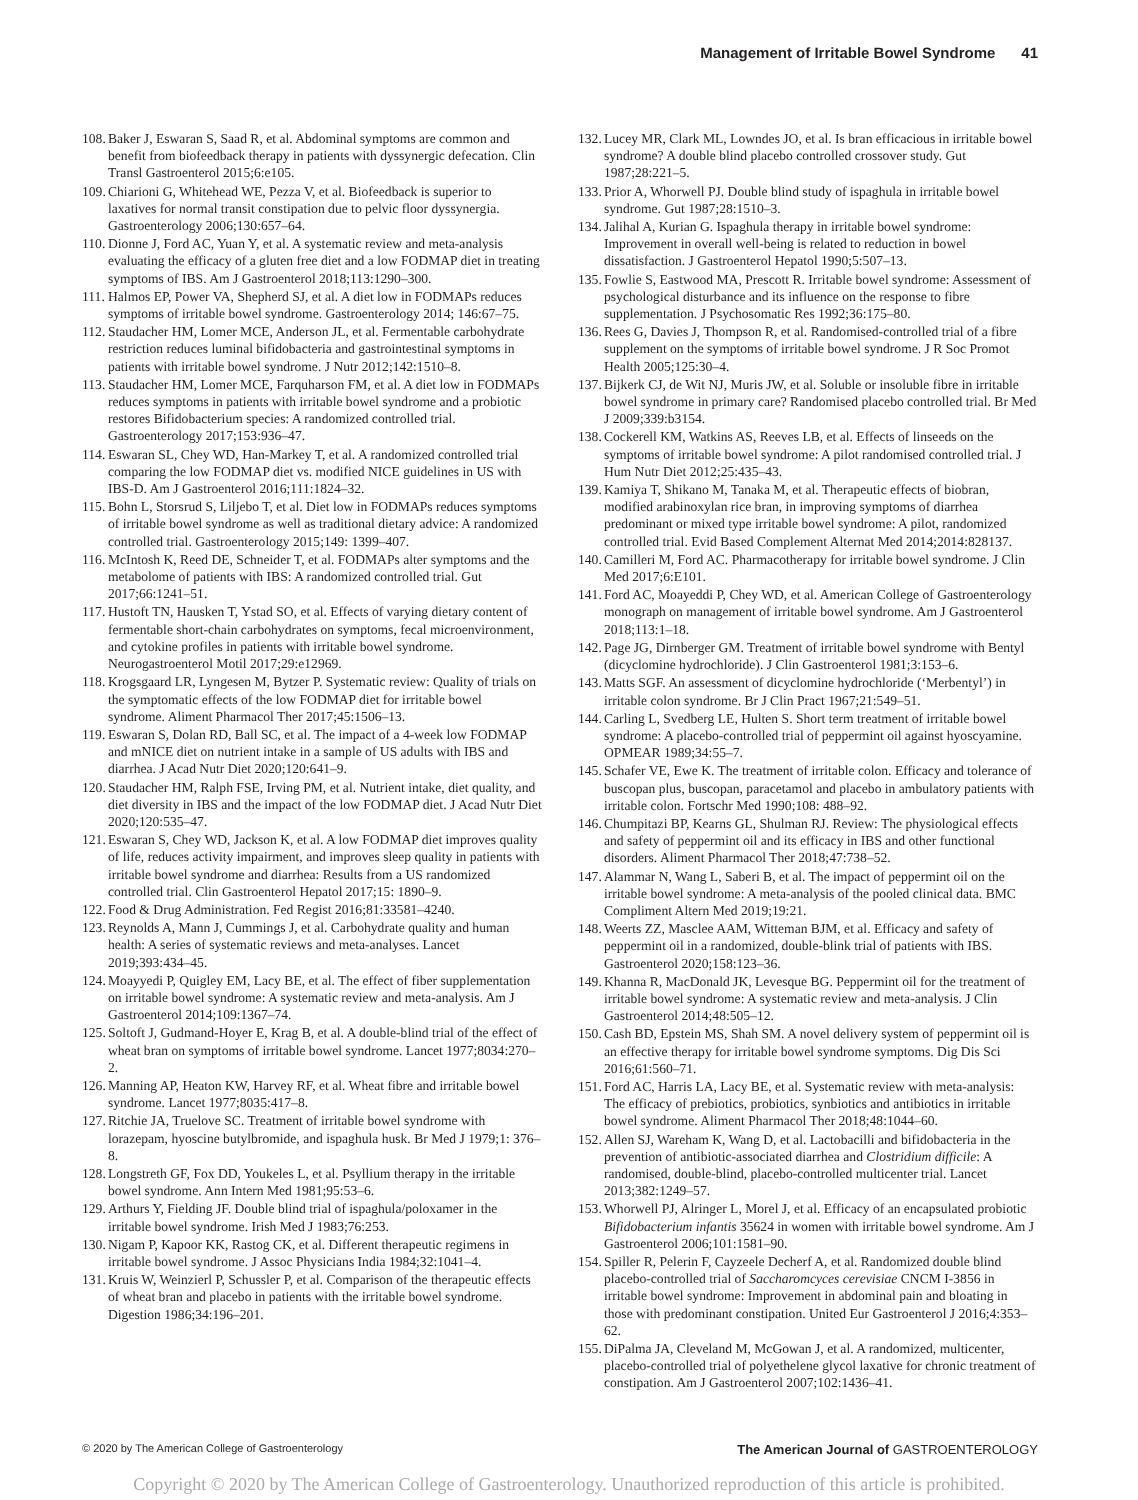Management of Irritable Bowel Syndrome 41
108. Baker J, Eswaran S, Saad R, et al. Abdominal symptoms are common and benefit from biofeedback therapy in patients with dyssynergic defecation. Clin Transl Gastroenterol 2015;6:e105.
109. Chiarioni G, Whitehead WE, Pezza V, et al. Biofeedback is superior to laxatives for normal transit constipation due to pelvic floor dyssynergia. Gastroenterology 2006;130:657–64.
110. Dionne J, Ford AC, Yuan Y, et al. A systematic review and meta-analysis evaluating the efficacy of a gluten free diet and a low FODMAP diet in treating symptoms of IBS. Am J Gastroenterol 2018;113:1290–300.
111. Halmos EP, Power VA, Shepherd SJ, et al. A diet low in FODMAPs reduces symptoms of irritable bowel syndrome. Gastroenterology 2014; 146:67–75.
112. Staudacher HM, Lomer MCE, Anderson JL, et al. Fermentable carbohydrate restriction reduces luminal bifidobacteria and gastrointestinal symptoms in patients with irritable bowel syndrome. J Nutr 2012;142:1510–8.
113. Staudacher HM, Lomer MCE, Farquharson FM, et al. A diet low in FODMAPs reduces symptoms in patients with irritable bowel syndrome and a probiotic restores Bifidobacterium species: A randomized controlled trial. Gastroenterology 2017;153:936–47.
114. Eswaran SL, Chey WD, Han-Markey T, et al. A randomized controlled trial comparing the low FODMAP diet vs. modified NICE guidelines in US with IBS-D. Am J Gastroenterol 2016;111:1824–32.
115. Bohn L, Storsrud S, Liljebo T, et al. Diet low in FODMAPs reduces symptoms of irritable bowel syndrome as well as traditional dietary advice: A randomized controlled trial. Gastroenterology 2015;149: 1399–407.
116. McIntosh K, Reed DE, Schneider T, et al. FODMAPs alter symptoms and the metabolome of patients with IBS: A randomized controlled trial. Gut 2017;66:1241–51.
117. Hustoft TN, Hausken T, Ystad SO, et al. Effects of varying dietary content of fermentable short-chain carbohydrates on symptoms, fecal microenvironment, and cytokine profiles in patients with irritable bowel syndrome. Neurogastroenterol Motil 2017;29:e12969.
118. Krogsgaard LR, Lyngesen M, Bytzer P. Systematic review: Quality of trials on the symptomatic effects of the low FODMAP diet for irritable bowel syndrome. Aliment Pharmacol Ther 2017;45:1506–13.
119. Eswaran S, Dolan RD, Ball SC, et al. The impact of a 4-week low FODMAP and mNICE diet on nutrient intake in a sample of US adults with IBS and diarrhea. J Acad Nutr Diet 2020;120:641–9.
120. Staudacher HM, Ralph FSE, Irving PM, et al. Nutrient intake, diet quality, and diet diversity in IBS and the impact of the low FODMAP diet. J Acad Nutr Diet 2020;120:535–47.
121. Eswaran S, Chey WD, Jackson K, et al. A low FODMAP diet improves quality of life, reduces activity impairment, and improves sleep quality in patients with irritable bowel syndrome and diarrhea: Results from a US randomized controlled trial. Clin Gastroenterol Hepatol 2017;15: 1890–9.
122. Food & Drug Administration. Fed Regist 2016;81:33581–4240.
123. Reynolds A, Mann J, Cummings J, et al. Carbohydrate quality and human health: A series of systematic reviews and meta-analyses. Lancet 2019;393:434–45.
124. Moayyedi P, Quigley EM, Lacy BE, et al. The effect of fiber supplementation on irritable bowel syndrome: A systematic review and meta-analysis. Am J Gastroenterol 2014;109:1367–74.
125. Soltoft J, Gudmand-Hoyer E, Krag B, et al. A double-blind trial of the effect of wheat bran on symptoms of irritable bowel syndrome. Lancet 1977;8034:270–2.
126. Manning AP, Heaton KW, Harvey RF, et al. Wheat fibre and irritable bowel syndrome. Lancet 1977;8035:417–8.
127. Ritchie JA, Truelove SC. Treatment of irritable bowel syndrome with lorazepam, hyoscine butylbromide, and ispaghula husk. Br Med J 1979;1: 376–8.
128. Longstreth GF, Fox DD, Youkeles L, et al. Psyllium therapy in the irritable bowel syndrome. Ann Intern Med 1981;95:53–6.
129. Arthurs Y, Fielding JF. Double blind trial of ispaghula/poloxamer in the irritable bowel syndrome. Irish Med J 1983;76:253.
130. Nigam P, Kapoor KK, Rastog CK, et al. Different therapeutic regimens in irritable bowel syndrome. J Assoc Physicians India 1984;32:1041–4.
131. Kruis W, Weinzierl P, Schussler P, et al. Comparison of the therapeutic effects of wheat bran and placebo in patients with the irritable bowel syndrome. Digestion 1986;34:196–201.
132. Lucey MR, Clark ML, Lowndes JO, et al. Is bran efficacious in irritable bowel syndrome? A double blind placebo controlled crossover study. Gut 1987;28:221–5.
133. Prior A, Whorwell PJ. Double blind study of ispaghula in irritable bowel syndrome. Gut 1987;28:1510–3.
134. Jalihal A, Kurian G. Ispaghula therapy in irritable bowel syndrome: Improvement in overall well-being is related to reduction in bowel dissatisfaction. J Gastroenterol Hepatol 1990;5:507–13.
135. Fowlie S, Eastwood MA, Prescott R. Irritable bowel syndrome: Assessment of psychological disturbance and its influence on the response to fibre supplementation. J Psychosomatic Res 1992;36:175–80.
136. Rees G, Davies J, Thompson R, et al. Randomised-controlled trial of a fibre supplement on the symptoms of irritable bowel syndrome. J R Soc Promot Health 2005;125:30–4.
137. Bijkerk CJ, de Wit NJ, Muris JW, et al. Soluble or insoluble fibre in irritable bowel syndrome in primary care? Randomised placebo controlled trial. Br Med J 2009;339:b3154.
138. Cockerell KM, Watkins AS, Reeves LB, et al. Effects of linseeds on the symptoms of irritable bowel syndrome: A pilot randomised controlled trial. J Hum Nutr Diet 2012;25:435–43.
139. Kamiya T, Shikano M, Tanaka M, et al. Therapeutic effects of biobran, modified arabinoxylan rice bran, in improving symptoms of diarrhea predominant or mixed type irritable bowel syndrome: A pilot, randomized controlled trial. Evid Based Complement Alternat Med 2014;2014:828137.
140. Camilleri M, Ford AC. Pharmacotherapy for irritable bowel syndrome. J Clin Med 2017;6:E101.
141. Ford AC, Moayeddi P, Chey WD, et al. American College of Gastroenterology monograph on management of irritable bowel syndrome. Am J Gastroenterol 2018;113:1–18.
142. Page JG, Dirnberger GM. Treatment of irritable bowel syndrome with Bentyl (dicyclomine hydrochloride). J Clin Gastroenterol 1981;3:153–6.
143. Matts SGF. An assessment of dicyclomine hydrochloride (‘Merbentyl’) in irritable colon syndrome. Br J Clin Pract 1967;21:549–51.
144. Carling L, Svedberg LE, Hulten S. Short term treatment of irritable bowel syndrome: A placebo-controlled trial of peppermint oil against hyoscyamine. OPMEAR 1989;34:55–7.
145. Schafer VE, Ewe K. The treatment of irritable colon. Efficacy and tolerance of buscopan plus, buscopan, paracetamol and placebo in ambulatory patients with irritable colon. Fortschr Med 1990;108: 488–92.
146. Chumpitazi BP, Kearns GL, Shulman RJ. Review: The physiological effects and safety of peppermint oil and its efficacy in IBS and other functional disorders. Aliment Pharmacol Ther 2018;47:738–52.
147. Alammar N, Wang L, Saberi B, et al. The impact of peppermint oil on the irritable bowel syndrome: A meta-analysis of the pooled clinical data. BMC Compliment Altern Med 2019;19:21.
148. Weerts ZZ, Masclee AAM, Witteman BJM, et al. Efficacy and safety of peppermint oil in a randomized, double-blink trial of patients with IBS. Gastroenterol 2020;158:123–36.
149. Khanna R, MacDonald JK, Levesque BG. Peppermint oil for the treatment of irritable bowel syndrome: A systematic review and meta-analysis. J Clin Gastroenterol 2014;48:505–12.
150. Cash BD, Epstein MS, Shah SM. A novel delivery system of peppermint oil is an effective therapy for irritable bowel syndrome symptoms. Dig Dis Sci 2016;61:560–71.
151. Ford AC, Harris LA, Lacy BE, et al. Systematic review with meta-analysis: The efficacy of prebiotics, probiotics, synbiotics and antibiotics in irritable bowel syndrome. Aliment Pharmacol Ther 2018;48:1044–60.
152. Allen SJ, Wareham K, Wang D, et al. Lactobacilli and bifidobacteria in the prevention of antibiotic-associated diarrhea and Clostridium difficile: A randomised, double-blind, placebo-controlled multicenter trial. Lancet 2013;382:1249–57.
153. Whorwell PJ, Alringer L, Morel J, et al. Efficacy of an encapsulated probiotic Bifidobacterium infantis 35624 in women with irritable bowel syndrome. Am J Gastroenterol 2006;101:1581–90.
154. Spiller R, Pelerin F, Cayzeele Decherf A, et al. Randomized double blind placebo-controlled trial of Saccharomcyces cerevisiae CNCM I-3856 in irritable bowel syndrome: Improvement in abdominal pain and bloating in those with predominant constipation. United Eur Gastroenterol J 2016;4:353–62.
155. DiPalma JA, Cleveland M, McGowan J, et al. A randomized, multicenter, placebo-controlled trial of polyethelene glycol laxative for chronic treatment of constipation. Am J Gastroenterol 2007;102:1436–41.
© 2020 by The American College of Gastroenterology The American Journal of GASTROENTEROLOGY
Copyright © 2020 by The American College of Gastroenterology. Unauthorized reproduction of this article is prohibited.